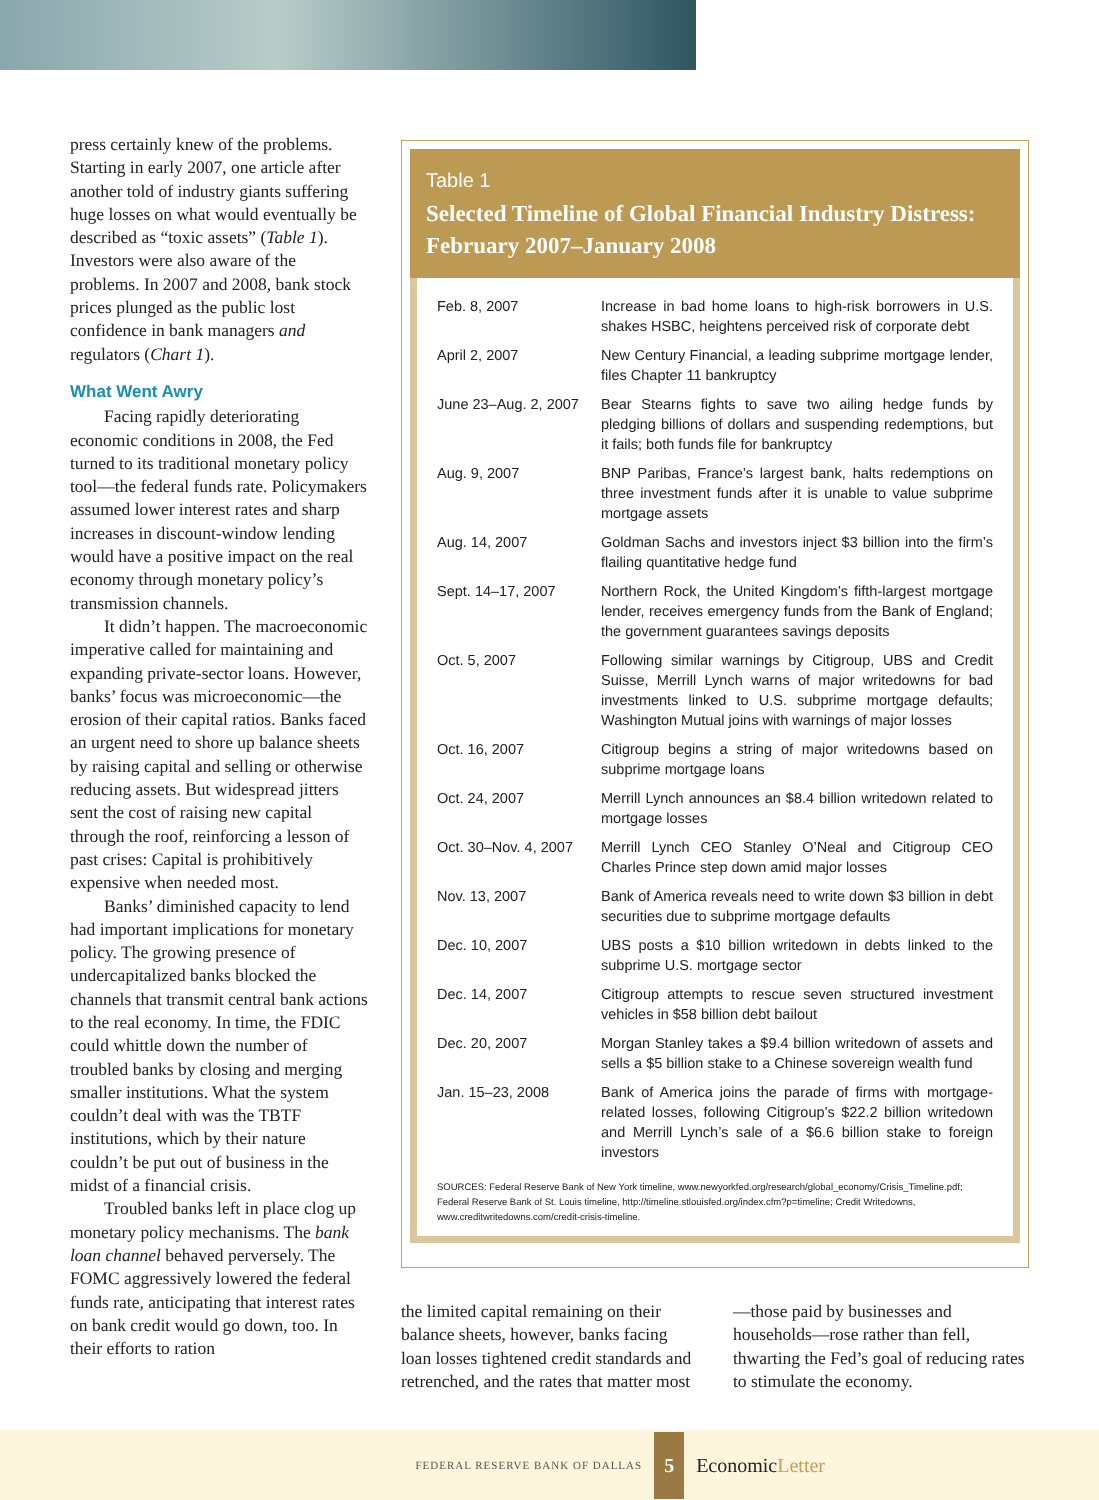press certainly knew of the problems. Starting in early 2007, one article after another told of industry giants suffering huge losses on what would eventually be described as “toxic assets” (Table 1). Investors were also aware of the problems. In 2007 and 2008, bank stock prices plunged as the public lost confidence in bank managers and regulators (Chart 1).
What Went Awry
Facing rapidly deteriorating economic conditions in 2008, the Fed turned to its traditional monetary policy tool—the federal funds rate. Policymakers assumed lower interest rates and sharp increases in discount-window lending would have a positive impact on the real economy through monetary policy’s transmission channels.
It didn’t happen. The macroeconomic imperative called for maintaining and expanding private-sector loans. However, banks’ focus was microeconomic—the erosion of their capital ratios. Banks faced an urgent need to shore up balance sheets by raising capital and selling or otherwise reducing assets. But widespread jitters sent the cost of raising new capital through the roof, reinforcing a lesson of past crises: Capital is prohibitively expensive when needed most.
Banks’ diminished capacity to lend had important implications for monetary policy. The growing presence of undercapitalized banks blocked the channels that transmit central bank actions to the real economy. In time, the FDIC could whittle down the number of troubled banks by closing and merging smaller institutions. What the system couldn’t deal with was the TBTF institutions, which by their nature couldn’t be put out of business in the midst of a financial crisis.
Troubled banks left in place clog up monetary policy mechanisms. The bank loan channel behaved perversely. The FOMC aggressively lowered the federal funds rate, anticipating that interest rates on bank credit would go down, too. In their efforts to ration
Table 1
Selected Timeline of Global Financial Industry Distress: February 2007–January 2008
| Feb. 8, 2007 | Increase in bad home loans to high-risk borrowers in U.S. shakes HSBC, heightens perceived risk of corporate debt |
| April 2, 2007 | New Century Financial, a leading subprime mortgage lender, files Chapter 11 bankruptcy |
| June 23–Aug. 2, 2007 | Bear Stearns fights to save two ailing hedge funds by pledging billions of dollars and suspending redemptions, but it fails; both funds file for bankruptcy |
| Aug. 9, 2007 | BNP Paribas, France’s largest bank, halts redemptions on three investment funds after it is unable to value subprime mortgage assets |
| Aug. 14, 2007 | Goldman Sachs and investors inject $3 billion into the firm’s flailing quantitative hedge fund |
| Sept. 14–17, 2007 | Northern Rock, the United Kingdom’s fifth-largest mortgage lender, receives emergency funds from the Bank of England; the government guarantees savings deposits |
| Oct. 5, 2007 | Following similar warnings by Citigroup, UBS and Credit Suisse, Merrill Lynch warns of major writedowns for bad investments linked to U.S. subprime mortgage defaults; Washington Mutual joins with warnings of major losses |
| Oct. 16, 2007 | Citigroup begins a string of major writedowns based on subprime mortgage loans |
| Oct. 24, 2007 | Merrill Lynch announces an $8.4 billion writedown related to mortgage losses |
| Oct. 30–Nov. 4, 2007 | Merrill Lynch CEO Stanley O’Neal and Citigroup CEO Charles Prince step down amid major losses |
| Nov. 13, 2007 | Bank of America reveals need to write down $3 billion in debt securities due to subprime mortgage defaults |
| Dec. 10, 2007 | UBS posts a $10 billion writedown in debts linked to the subprime U.S. mortgage sector |
| Dec. 14, 2007 | Citigroup attempts to rescue seven structured investment vehicles in $58 billion debt bailout |
| Dec. 20, 2007 | Morgan Stanley takes a $9.4 billion writedown of assets and sells a $5 billion stake to a Chinese sovereign wealth fund |
| Jan. 15–23, 2008 | Bank of America joins the parade of firms with mortgage-related losses, following Citigroup’s $22.2 billion writedown and Merrill Lynch’s sale of a $6.6 billion stake to foreign investors |
SOURCES: Federal Reserve Bank of New York timeline, www.newyorkfed.org/research/global_economy/Crisis_Timeline.pdf; Federal Reserve Bank of St. Louis timeline, http://timeline.stlouisfed.org/index.cfm?p=timeline; Credit Writedowns, www.creditwritedowns.com/credit-crisis-timeline.
the limited capital remaining on their balance sheets, however, banks facing loan losses tightened credit standards and retrenched, and the rates that matter most—those paid by businesses and households—rose rather than fell, thwarting the Fed’s goal of reducing rates to stimulate the economy.
FEDERAL RESERVE BANK OF DALLAS 5 EconomicLetter